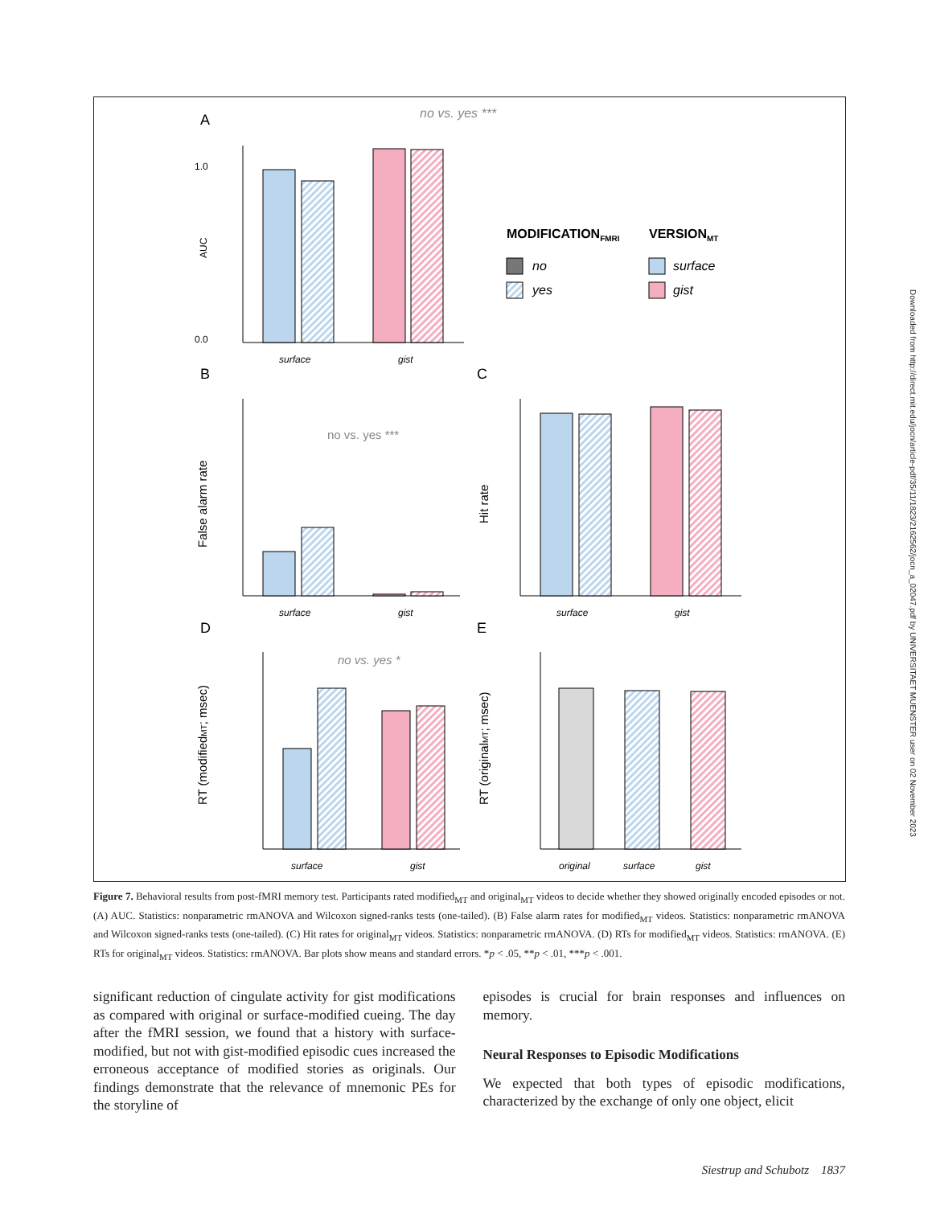A
B
C
D
E
no vs. yes ***
1.0
0.0
AUC
surface
gist
MODIFICATIONFMRI
VERSIONMT
no
yes
surface
gist
False alarm rate
no vs. yes ***
surface
gist
Hit rate
surface
gist
RT (modifiedMT; msec)
no vs. yes *
surface
gist
RT (originalMT; msec)
original
surface
gist
Figure 7. Behavioral results from post-fMRI memory test. Participants rated modified<sub>MT</sub> and original<sub>MT</sub> videos to decide whether they showed originally encoded episodes or not. (A) AUC. Statistics: nonparametric rmANOVA and Wilcoxon signed-ranks tests (one-tailed). (B) False alarm rates for modified<sub>MT</sub> videos. Statistics: nonparametric rmANOVA and Wilcoxon signed-ranks tests (one-tailed). (C) Hit rates for original<sub>MT</sub> videos. Statistics: nonparametric rmANOVA. (D) RTs for modified<sub>MT</sub> videos. Statistics: rmANOVA. (E) RTs for original<sub>MT</sub> videos. Statistics: rmANOVA. Bar plots show means and standard errors. *p < .05, **p < .01, ***p < .001.
significant reduction of cingulate activity for gist modifications as compared with original or surface-modified cueing. The day after the fMRI session, we found that a history with surface-modified, but not with gist-modified episodic cues increased the erroneous acceptance of modified stories as originals. Our findings demonstrate that the relevance of mnemonic PEs for the storyline of
episodes is crucial for brain responses and influences on memory.
Neural Responses to Episodic Modifications
We expected that both types of episodic modifications, characterized by the exchange of only one object, elicit
Downloaded from http://direct.mit.edu/jocn/article-pdf/35/11/1823/2162562/jocn_a_02047.pdf by UNIVERSITAET MUENSTER user on 02 November 2023
Siestrup and Schubotz 1837